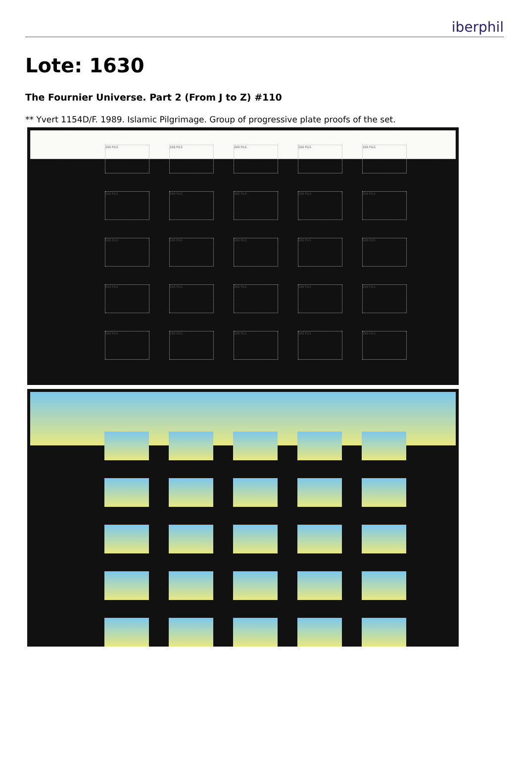iberphil
Lote: 1630
The Fournier Universe. Part 2 (From J to Z) #110
** Yvert 1154D/F. 1989. Islamic Pilgrimage. Group of progressive plate proofs of the set.
200 FILS
200 FILS
200 FILS
200 FILS
200 FILS
200 FILS
200 FILS
200 FILS
200 FILS
200 FILS
200 FILS
200 FILS
200 FILS
200 FILS
200 FILS
200 FILS
200 FILS
200 FILS
200 FILS
200 FILS
200 FILS
200 FILS
200 FILS
200 FILS
200 FILS